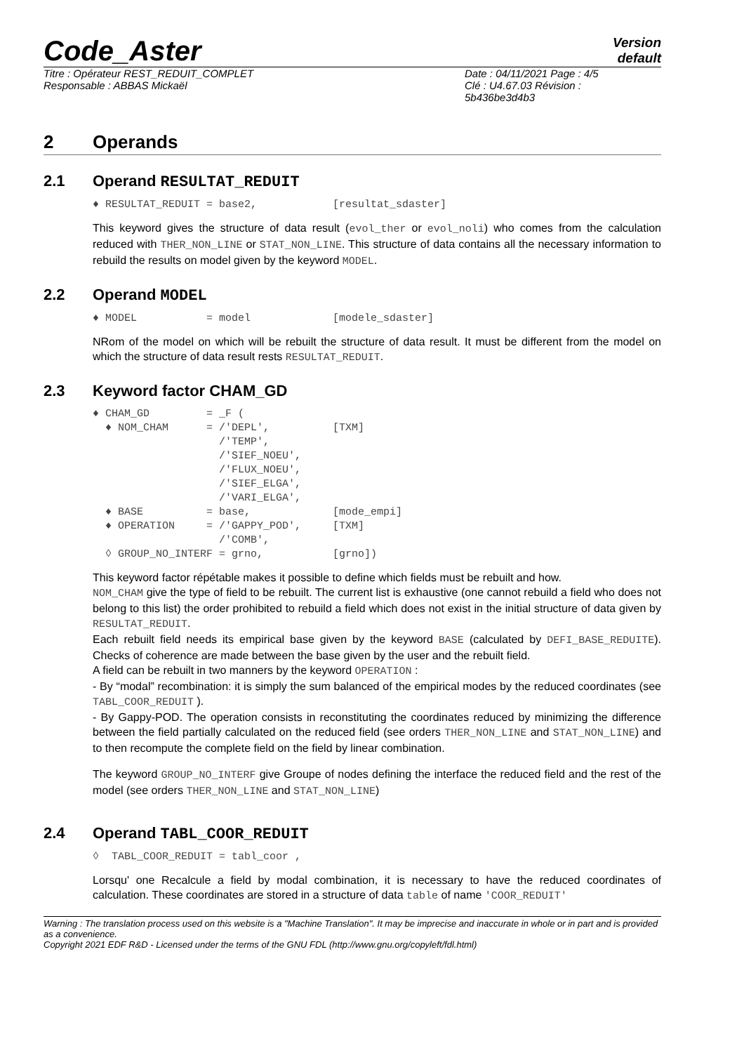Code_Aster
Version
default
Titre : Opérateur REST_REDUIT_COMPLET
Responsable : ABBAS Mickaël
Date : 04/11/2021 Page : 4/5
Clé : U4.67.03 Révision :
5b436be3d4b3
2 Operands
2.1 Operand RESULTAT_REDUIT
♦ RESULTAT_REDUIT = base2,            [resultat_sdaster]
This keyword gives the structure of data result (evol_ther or evol_noli) who comes from the calculation reduced with THER_NON_LINE or STAT_NON_LINE. This structure of data contains all the necessary information to rebuild the results on model given by the keyword MODEL.
2.2 Operand MODEL
♦ MODEL           = model             [modele_sdaster]
NRom of the model on which will be rebuilt the structure of data result. It must be different from the model on which the structure of data result rests RESULTAT_REDUIT.
2.3 Keyword factor CHAM_GD
♦ CHAM_GD         = _F (
  ♦ NOM_CHAM      = /'DEPL',          [TXM]
                    /'TEMP',
                    /'SIEF_NOEU',
                    /'FLUX_NOEU',
                    /'SIEF_ELGA',
                    /'VARI_ELGA',
  ♦ BASE          = base,             [mode_empi]
  ♦ OPERATION     = /'GAPPY_POD',     [TXM]
                    /'COMB',
  ◊ GROUP_NO_INTERF = grno,           [grno])
This keyword factor répétable makes it possible to define which fields must be rebuilt and how.
NOM_CHAM give the type of field to be rebuilt. The current list is exhaustive (one cannot rebuild a field who does not belong to this list) the order prohibited to rebuild a field which does not exist in the initial structure of data given by RESULTAT_REDUIT.
Each rebuilt field needs its empirical base given by the keyword BASE (calculated by DEFI_BASE_REDUITE). Checks of coherence are made between the base given by the user and the rebuilt field.
A field can be rebuilt in two manners by the keyword OPERATION :
- By “modal” recombination: it is simply the sum balanced of the empirical modes by the reduced coordinates (see TABL_COOR_REDUIT ).
- By Gappy-POD. The operation consists in reconstituting the coordinates reduced by minimizing the difference between the field partially calculated on the reduced field (see orders THER_NON_LINE and STAT_NON_LINE) and to then recompute the complete field on the field by linear combination.
The keyword GROUP_NO_INTERF give Groupe of nodes defining the interface the reduced field and the rest of the model (see orders THER_NON_LINE and STAT_NON_LINE)
2.4 Operand TABL_COOR_REDUIT
◊  TABL_COOR_REDUIT = tabl_coor ,
Lorsqu' one Recalcule a field by modal combination, it is necessary to have the reduced coordinates of calculation. These coordinates are stored in a structure of data table of name 'COOR_REDUIT'
Warning : The translation process used on this website is a "Machine Translation". It may be imprecise and inaccurate in whole or in part and is provided as a convenience.
Copyright 2021 EDF R&D - Licensed under the terms of the GNU FDL (http://www.gnu.org/copyleft/fdl.html)